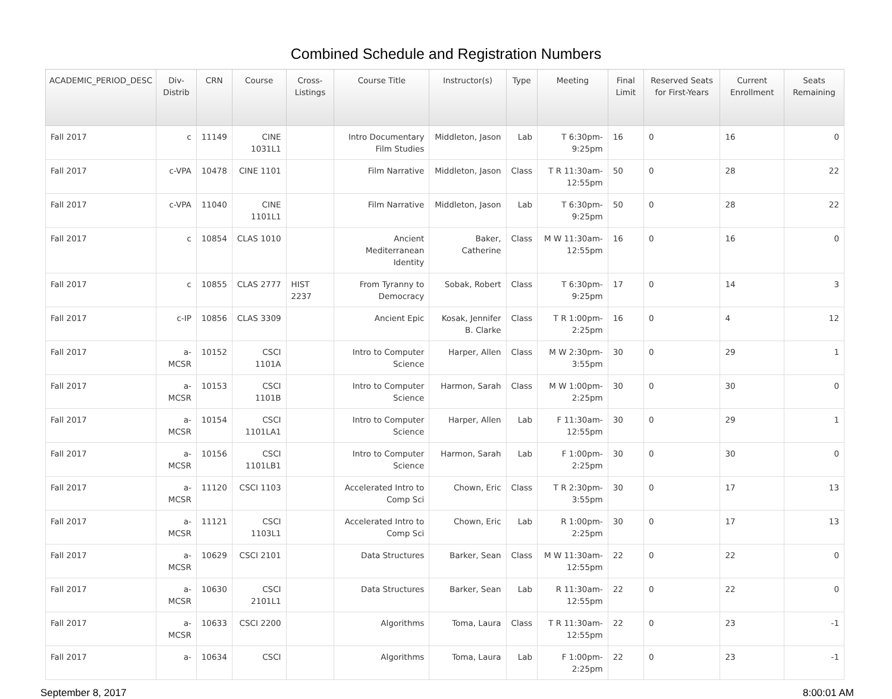Combined Schedule and Registration Numbers
| ACADEMIC_PERIOD_DESC | Div-Distrib | CRN | Course | Cross-Listings | Course Title | Instructor(s) | Type | Meeting | Final Limit | Reserved Seats for First-Years | Current Enrollment | Seats Remaining |
| --- | --- | --- | --- | --- | --- | --- | --- | --- | --- | --- | --- | --- |
| Fall 2017 | c | 11149 | CINE 1031L1 | | Intro Documentary Film Studies | Middleton, Jason | Lab | T 6:30pm-9:25pm | 16 | 0 | 16 | 0 |
| Fall 2017 | c-VPA | 10478 | CINE 1101 | | Film Narrative | Middleton, Jason | Class | T R 11:30am-12:55pm | 50 | 0 | 28 | 22 |
| Fall 2017 | c-VPA | 11040 | CINE 1101L1 | | Film Narrative | Middleton, Jason | Lab | T 6:30pm-9:25pm | 50 | 0 | 28 | 22 |
| Fall 2017 | c | 10854 | CLAS 1010 | | Ancient Mediterranean Identity | Baker, Catherine | Class | M W 11:30am-12:55pm | 16 | 0 | 16 | 0 |
| Fall 2017 | c | 10855 | CLAS 2777 | HIST 2237 | From Tyranny to Democracy | Sobak, Robert | Class | T 6:30pm-9:25pm | 17 | 0 | 14 | 3 |
| Fall 2017 | c-IP | 10856 | CLAS 3309 | | Ancient Epic | Kosak, Jennifer B. Clarke | Class | T R 1:00pm-2:25pm | 16 | 0 | 4 | 12 |
| Fall 2017 | a-MCSR | 10152 | CSCI 1101A | | Intro to Computer Science | Harper, Allen | Class | M W 2:30pm-3:55pm | 30 | 0 | 29 | 1 |
| Fall 2017 | a-MCSR | 10153 | CSCI 1101B | | Intro to Computer Science | Harmon, Sarah | Class | M W 1:00pm-2:25pm | 30 | 0 | 30 | 0 |
| Fall 2017 | a-MCSR | 10154 | CSCI 1101LA1 | | Intro to Computer Science | Harper, Allen | Lab | F 11:30am-12:55pm | 30 | 0 | 29 | 1 |
| Fall 2017 | a-MCSR | 10156 | CSCI 1101LB1 | | Intro to Computer Science | Harmon, Sarah | Lab | F 1:00pm-2:25pm | 30 | 0 | 30 | 0 |
| Fall 2017 | a-MCSR | 11120 | CSCI 1103 | | Accelerated Intro to Comp Sci | Chown, Eric | Class | T R 2:30pm-3:55pm | 30 | 0 | 17 | 13 |
| Fall 2017 | a-MCSR | 11121 | CSCI 1103L1 | | Accelerated Intro to Comp Sci | Chown, Eric | Lab | R 1:00pm-2:25pm | 30 | 0 | 17 | 13 |
| Fall 2017 | a-MCSR | 10629 | CSCI 2101 | | Data Structures | Barker, Sean | Class | M W 11:30am-12:55pm | 22 | 0 | 22 | 0 |
| Fall 2017 | a-MCSR | 10630 | CSCI 2101L1 | | Data Structures | Barker, Sean | Lab | R 11:30am-12:55pm | 22 | 0 | 22 | 0 |
| Fall 2017 | a-MCSR | 10633 | CSCI 2200 | | Algorithms | Toma, Laura | Class | T R 11:30am-12:55pm | 22 | 0 | 23 | -1 |
| Fall 2017 | a- | 10634 | CSCI | | Algorithms | Toma, Laura | Lab | F 1:00pm-2:25pm | 22 | 0 | 23 | -1 |
September 8, 2017 8:00:01 AM